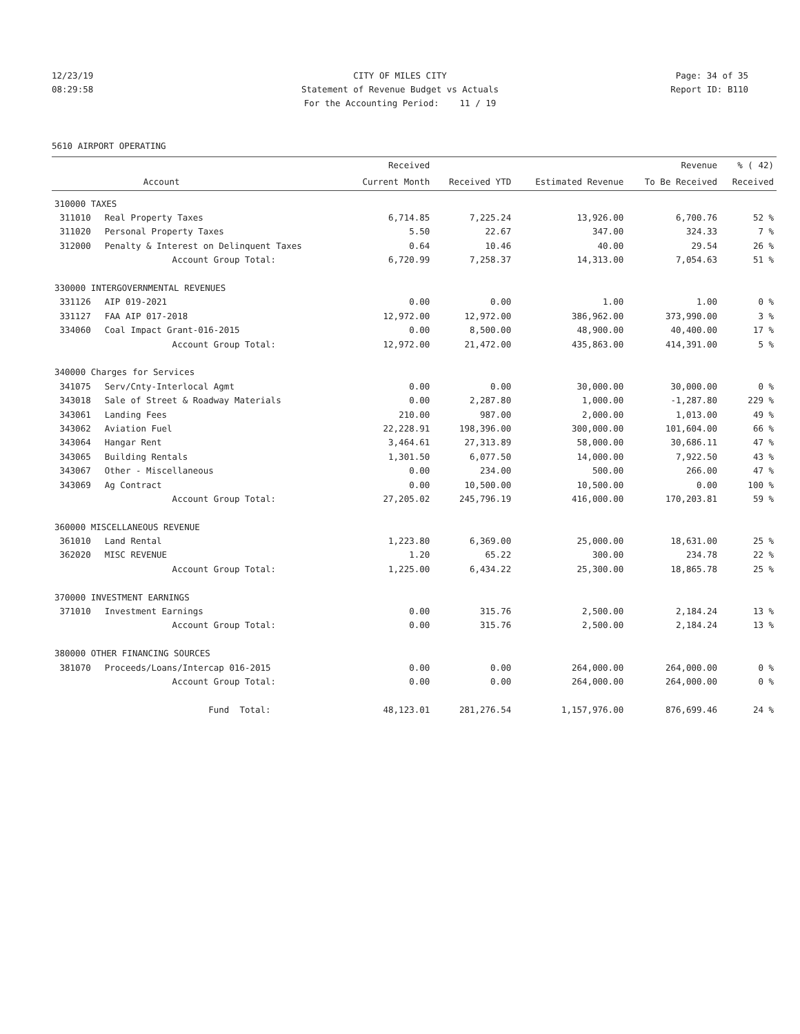12/23/19 CITY OF MILES CITY Page: 34 of 35
08:29:58 Statement of Revenue Budget vs Actuals Report ID: B110
For the Accounting Period: 11 / 19
5610 AIRPORT OPERATING
| | | Received | | | Revenue | % ( 42) |
| --- | --- | --- | --- | --- | --- | --- |
| | Account | Current Month | Received YTD | Estimated Revenue | To Be Received | Received |
| 310000 TAXES | | | | | | |
| 311010 | Real Property Taxes | 6,714.85 | 7,225.24 | 13,926.00 | 6,700.76 | 52 % |
| 311020 | Personal Property Taxes | 5.50 | 22.67 | 347.00 | 324.33 | 7 % |
| 312000 | Penalty & Interest on Delinquent Taxes | 0.64 | 10.46 | 40.00 | 29.54 | 26 % |
| | Account Group Total: | 6,720.99 | 7,258.37 | 14,313.00 | 7,054.63 | 51 % |
| 330000 INTERGOVERNMENTAL REVENUES | | | | | | |
| 331126 | AIP 019-2021 | 0.00 | 0.00 | 1.00 | 1.00 | 0 % |
| 331127 | FAA AIP 017-2018 | 12,972.00 | 12,972.00 | 386,962.00 | 373,990.00 | 3 % |
| 334060 | Coal Impact Grant-016-2015 | 0.00 | 8,500.00 | 48,900.00 | 40,400.00 | 17 % |
| | Account Group Total: | 12,972.00 | 21,472.00 | 435,863.00 | 414,391.00 | 5 % |
| 340000 Charges for Services | | | | | | |
| 341075 | Serv/Cnty-Interlocal Agmt | 0.00 | 0.00 | 30,000.00 | 30,000.00 | 0 % |
| 343018 | Sale of Street & Roadway Materials | 0.00 | 2,287.80 | 1,000.00 | -1,287.80 | 229 % |
| 343061 | Landing Fees | 210.00 | 987.00 | 2,000.00 | 1,013.00 | 49 % |
| 343062 | Aviation Fuel | 22,228.91 | 198,396.00 | 300,000.00 | 101,604.00 | 66 % |
| 343064 | Hangar Rent | 3,464.61 | 27,313.89 | 58,000.00 | 30,686.11 | 47 % |
| 343065 | Building Rentals | 1,301.50 | 6,077.50 | 14,000.00 | 7,922.50 | 43 % |
| 343067 | Other - Miscellaneous | 0.00 | 234.00 | 500.00 | 266.00 | 47 % |
| 343069 | Ag Contract | 0.00 | 10,500.00 | 10,500.00 | 0.00 | 100 % |
| | Account Group Total: | 27,205.02 | 245,796.19 | 416,000.00 | 170,203.81 | 59 % |
| 360000 MISCELLANEOUS REVENUE | | | | | | |
| 361010 | Land Rental | 1,223.80 | 6,369.00 | 25,000.00 | 18,631.00 | 25 % |
| 362020 | MISC REVENUE | 1.20 | 65.22 | 300.00 | 234.78 | 22 % |
| | Account Group Total: | 1,225.00 | 6,434.22 | 25,300.00 | 18,865.78 | 25 % |
| 370000 INVESTMENT EARNINGS | | | | | | |
| 371010 | Investment Earnings | 0.00 | 315.76 | 2,500.00 | 2,184.24 | 13 % |
| | Account Group Total: | 0.00 | 315.76 | 2,500.00 | 2,184.24 | 13 % |
| 380000 OTHER FINANCING SOURCES | | | | | | |
| 381070 | Proceeds/Loans/Intercap 016-2015 | 0.00 | 0.00 | 264,000.00 | 264,000.00 | 0 % |
| | Account Group Total: | 0.00 | 0.00 | 264,000.00 | 264,000.00 | 0 % |
| | Fund Total: | 48,123.01 | 281,276.54 | 1,157,976.00 | 876,699.46 | 24 % |